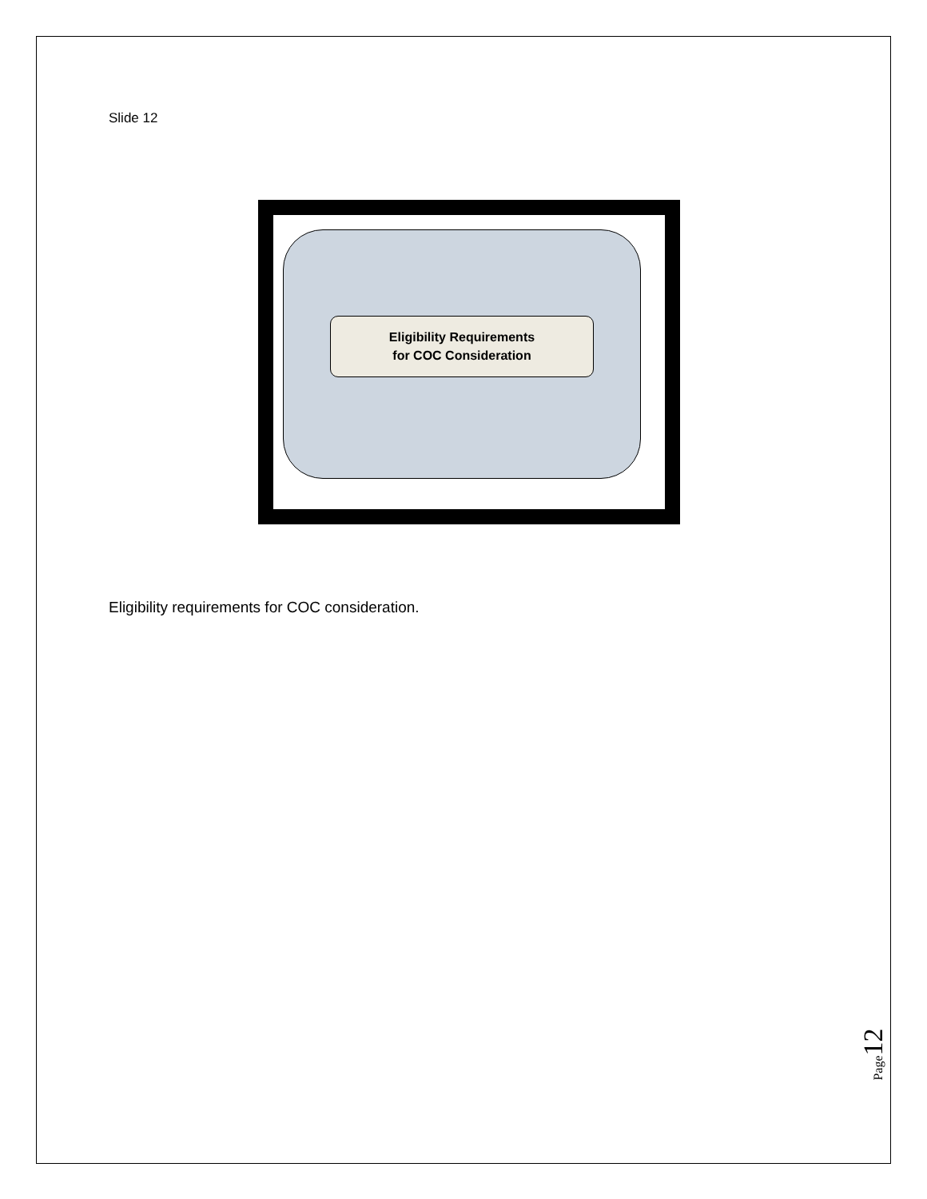Slide 12
Eligibility Requirements
for COC Consideration
Eligibility requirements for COC consideration.
Page 12